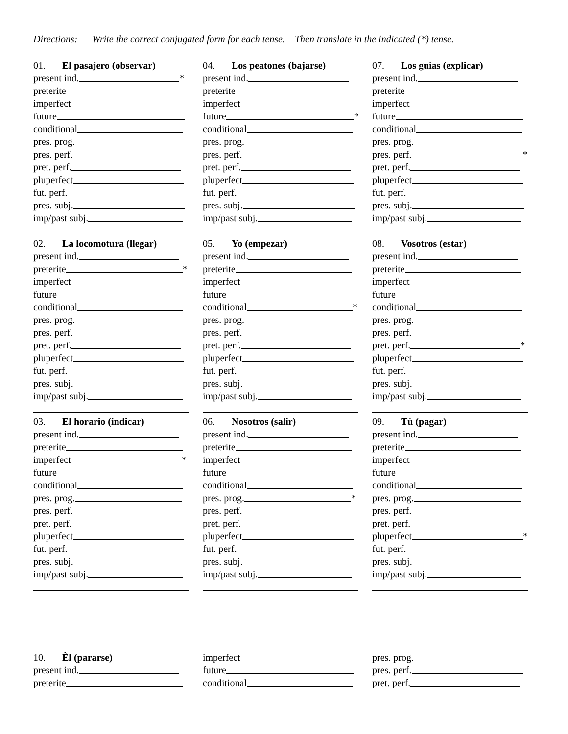Directions: Write the correct conjugated form for each tense. Then translate in the indicated (*) tense.
01. El pasajero (observar)
present ind. *
preterite
imperfect
future
conditional
pres. prog.
pres. perf.
pret. perf.
pluperfect
fut. perf.
pres. subj.
imp/past subj.
02. La locomotura (llegar)
present ind.
preterite *
imperfect
future
conditional
pres. prog.
pres. perf.
pret. perf.
pluperfect
fut. perf.
pres. subj.
imp/past subj.
03. El horario (indicar)
present ind.
preterite
imperfect *
future
conditional
pres. prog.
pres. perf.
pret. perf.
pluperfect
fut. perf.
pres. subj.
imp/past subj.
04. Los peatones (bajarse)
present ind.
preterite
imperfect
future *
conditional
pres. prog.
pres. perf.
pret. perf.
pluperfect
fut. perf.
pres. subj.
imp/past subj.
05. Yo (empezar)
present ind.
preterite
imperfect
future
conditional *
pres. prog.
pres. perf.
pret. perf.
pluperfect
fut. perf.
pres. subj.
imp/past subj.
06. Nosotros (salir)
present ind.
preterite
imperfect
future
conditional
pres. prog. *
pres. perf.
pret. perf.
pluperfect
fut. perf.
pres. subj.
imp/past subj.
07. Los guìas (explicar)
present ind.
preterite
imperfect
future
conditional
pres. prog.
pres. perf. *
pret. perf.
pluperfect
fut. perf.
pres. subj.
imp/past subj.
08. Vosotros (estar)
present ind.
preterite
imperfect
future
conditional
pres. prog.
pres. perf.
pret. perf. *
pluperfect
fut. perf.
pres. subj.
imp/past subj.
09. Tù (pagar)
present ind.
preterite
imperfect
future
conditional
pres. prog.
pres. perf.
pret. perf.
pluperfect *
fut. perf.
pres. subj.
imp/past subj.
10. Èl (pararse)
present ind.
preterite
imperfect
future
conditional
pres. prog.
pres. perf.
pret. perf.